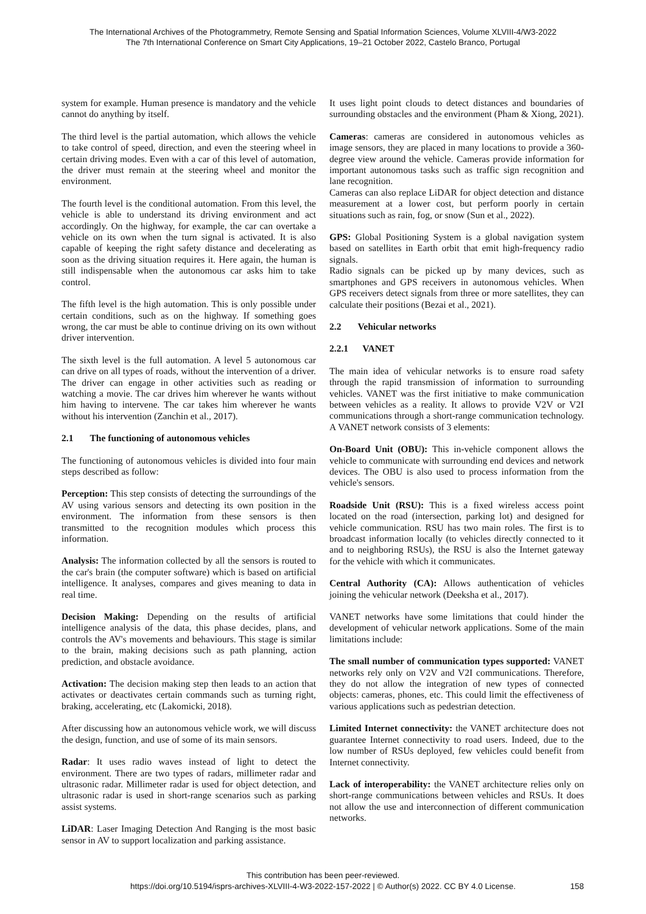The International Archives of the Photogrammetry, Remote Sensing and Spatial Information Sciences, Volume XLVIII-4/W3-2022
The 7th International Conference on Smart City Applications, 19–21 October 2022, Castelo Branco, Portugal
system for example. Human presence is mandatory and the vehicle cannot do anything by itself.
The third level is the partial automation, which allows the vehicle to take control of speed, direction, and even the steering wheel in certain driving modes. Even with a car of this level of automation, the driver must remain at the steering wheel and monitor the environment.
The fourth level is the conditional automation. From this level, the vehicle is able to understand its driving environment and act accordingly. On the highway, for example, the car can overtake a vehicle on its own when the turn signal is activated. It is also capable of keeping the right safety distance and decelerating as soon as the driving situation requires it. Here again, the human is still indispensable when the autonomous car asks him to take control.
The fifth level is the high automation. This is only possible under certain conditions, such as on the highway. If something goes wrong, the car must be able to continue driving on its own without driver intervention.
The sixth level is the full automation. A level 5 autonomous car can drive on all types of roads, without the intervention of a driver. The driver can engage in other activities such as reading or watching a movie. The car drives him wherever he wants without him having to intervene. The car takes him wherever he wants without his intervention (Zanchin et al., 2017).
2.1 The functioning of autonomous vehicles
The functioning of autonomous vehicles is divided into four main steps described as follow:
Perception: This step consists of detecting the surroundings of the AV using various sensors and detecting its own position in the environment. The information from these sensors is then transmitted to the recognition modules which process this information.
Analysis: The information collected by all the sensors is routed to the car's brain (the computer software) which is based on artificial intelligence. It analyses, compares and gives meaning to data in real time.
Decision Making: Depending on the results of artificial intelligence analysis of the data, this phase decides, plans, and controls the AV's movements and behaviours. This stage is similar to the brain, making decisions such as path planning, action prediction, and obstacle avoidance.
Activation: The decision making step then leads to an action that activates or deactivates certain commands such as turning right, braking, accelerating, etc (Lakomicki, 2018).
After discussing how an autonomous vehicle work, we will discuss the design, function, and use of some of its main sensors.
Radar: It uses radio waves instead of light to detect the environment. There are two types of radars, millimeter radar and ultrasonic radar. Millimeter radar is used for object detection, and ultrasonic radar is used in short-range scenarios such as parking assist systems.
LiDAR: Laser Imaging Detection And Ranging is the most basic sensor in AV to support localization and parking assistance.
It uses light point clouds to detect distances and boundaries of surrounding obstacles and the environment (Pham & Xiong, 2021).
Cameras: cameras are considered in autonomous vehicles as image sensors, they are placed in many locations to provide a 360-degree view around the vehicle. Cameras provide information for important autonomous tasks such as traffic sign recognition and lane recognition.
Cameras can also replace LiDAR for object detection and distance measurement at a lower cost, but perform poorly in certain situations such as rain, fog, or snow (Sun et al., 2022).
GPS: Global Positioning System is a global navigation system based on satellites in Earth orbit that emit high-frequency radio signals.
Radio signals can be picked up by many devices, such as smartphones and GPS receivers in autonomous vehicles. When GPS receivers detect signals from three or more satellites, they can calculate their positions (Bezai et al., 2021).
2.2 Vehicular networks
2.2.1 VANET
The main idea of vehicular networks is to ensure road safety through the rapid transmission of information to surrounding vehicles. VANET was the first initiative to make communication between vehicles as a reality. It allows to provide V2V or V2I communications through a short-range communication technology. A VANET network consists of 3 elements:
On-Board Unit (OBU): This in-vehicle component allows the vehicle to communicate with surrounding end devices and network devices. The OBU is also used to process information from the vehicle's sensors.
Roadside Unit (RSU): This is a fixed wireless access point located on the road (intersection, parking lot) and designed for vehicle communication. RSU has two main roles. The first is to broadcast information locally (to vehicles directly connected to it and to neighboring RSUs), the RSU is also the Internet gateway for the vehicle with which it communicates.
Central Authority (CA): Allows authentication of vehicles joining the vehicular network (Deeksha et al., 2017).
VANET networks have some limitations that could hinder the development of vehicular network applications. Some of the main limitations include:
The small number of communication types supported: VANET networks rely only on V2V and V2I communications. Therefore, they do not allow the integration of new types of connected objects: cameras, phones, etc. This could limit the effectiveness of various applications such as pedestrian detection.
Limited Internet connectivity: the VANET architecture does not guarantee Internet connectivity to road users. Indeed, due to the low number of RSUs deployed, few vehicles could benefit from Internet connectivity.
Lack of interoperability: the VANET architecture relies only on short-range communications between vehicles and RSUs. It does not allow the use and interconnection of different communication networks.
This contribution has been peer-reviewed.
https://doi.org/10.5194/isprs-archives-XLVIII-4-W3-2022-157-2022 | © Author(s) 2022. CC BY 4.0 License.
158